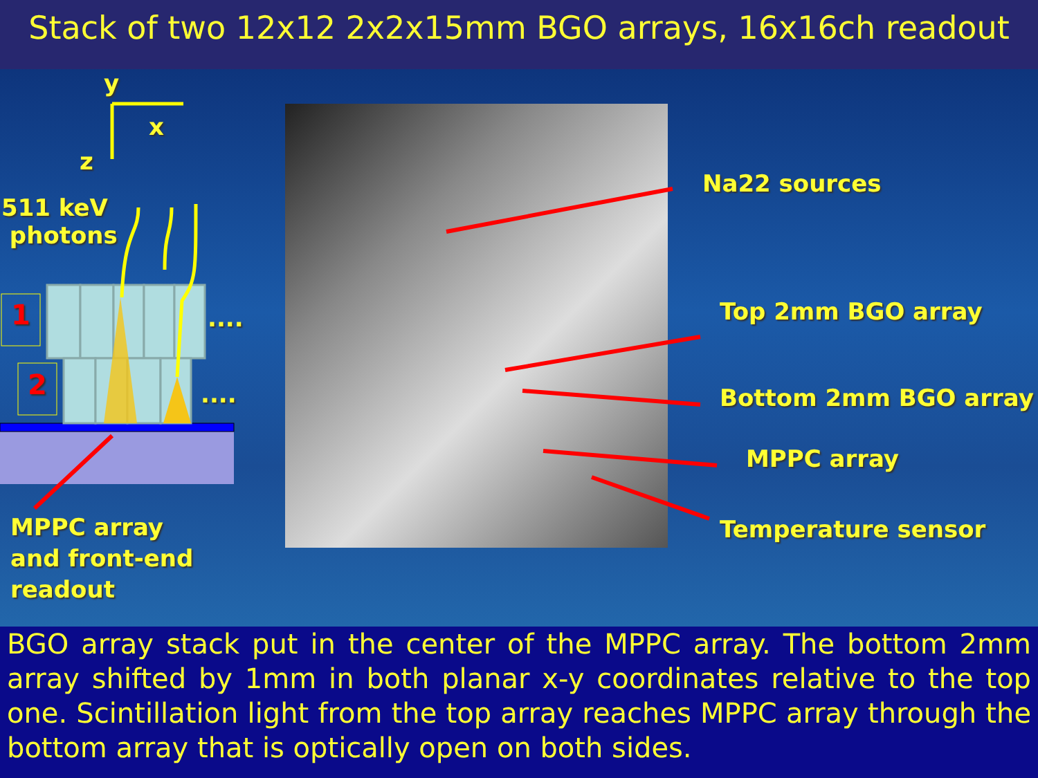Stack of two 12x12 2x2x15mm BGO arrays, 16x16ch readout
y
x
z
511 keV
photons
1
2
....
....
MPPC array
and front-end
readout
Na22 sources
Top 2mm BGO array
Bottom 2mm BGO array
MPPC array
Temperature sensor
BGO array stack put in the center of the MPPC array. The bottom 2mm array shifted by 1mm in both planar x-y coordinates relative to the top one. Scintillation light from the top array reaches MPPC array through the bottom array that is optically open on both sides.